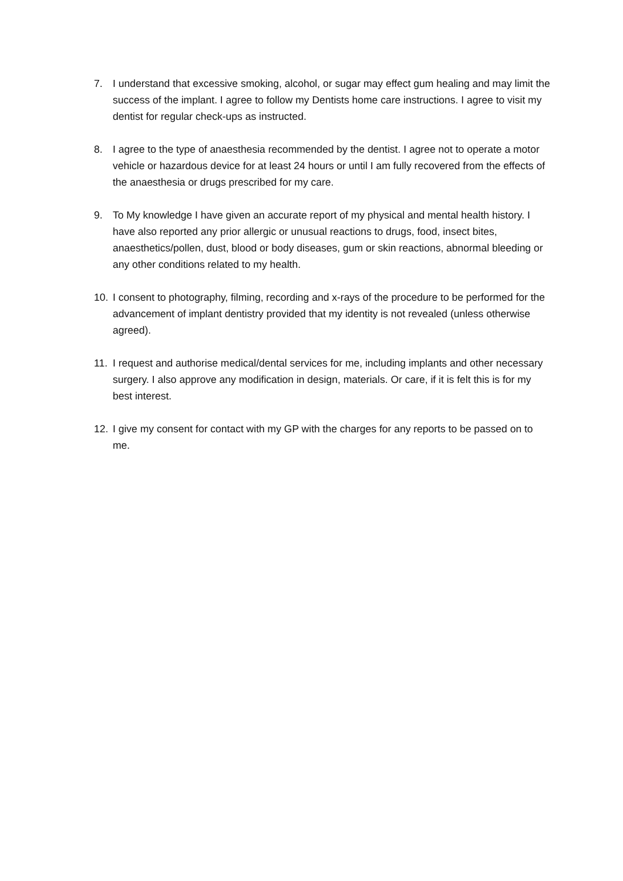7. I understand that excessive smoking, alcohol, or sugar may effect gum healing and may limit the success of the implant. I agree to follow my Dentists home care instructions. I agree to visit my dentist for regular check-ups as instructed.
8. I agree to the type of anaesthesia recommended by the dentist. I agree not to operate a motor vehicle or hazardous device for at least 24 hours or until I am fully recovered from the effects of the anaesthesia or drugs prescribed for my care.
9. To My knowledge I have given an accurate report of my physical and mental health history. I have also reported any prior allergic or unusual reactions to drugs, food, insect bites, anaesthetics/pollen, dust, blood or body diseases, gum or skin reactions, abnormal bleeding or any other conditions related to my health.
10. I consent to photography, filming, recording and x-rays of the procedure to be performed for the advancement of implant dentistry provided that my identity is not revealed (unless otherwise agreed).
11. I request and authorise medical/dental services for me, including implants and other necessary surgery. I also approve any modification in design, materials. Or care, if it is felt this is for my best interest.
12. I give my consent for contact with my GP with the charges for any reports to be passed on to me.